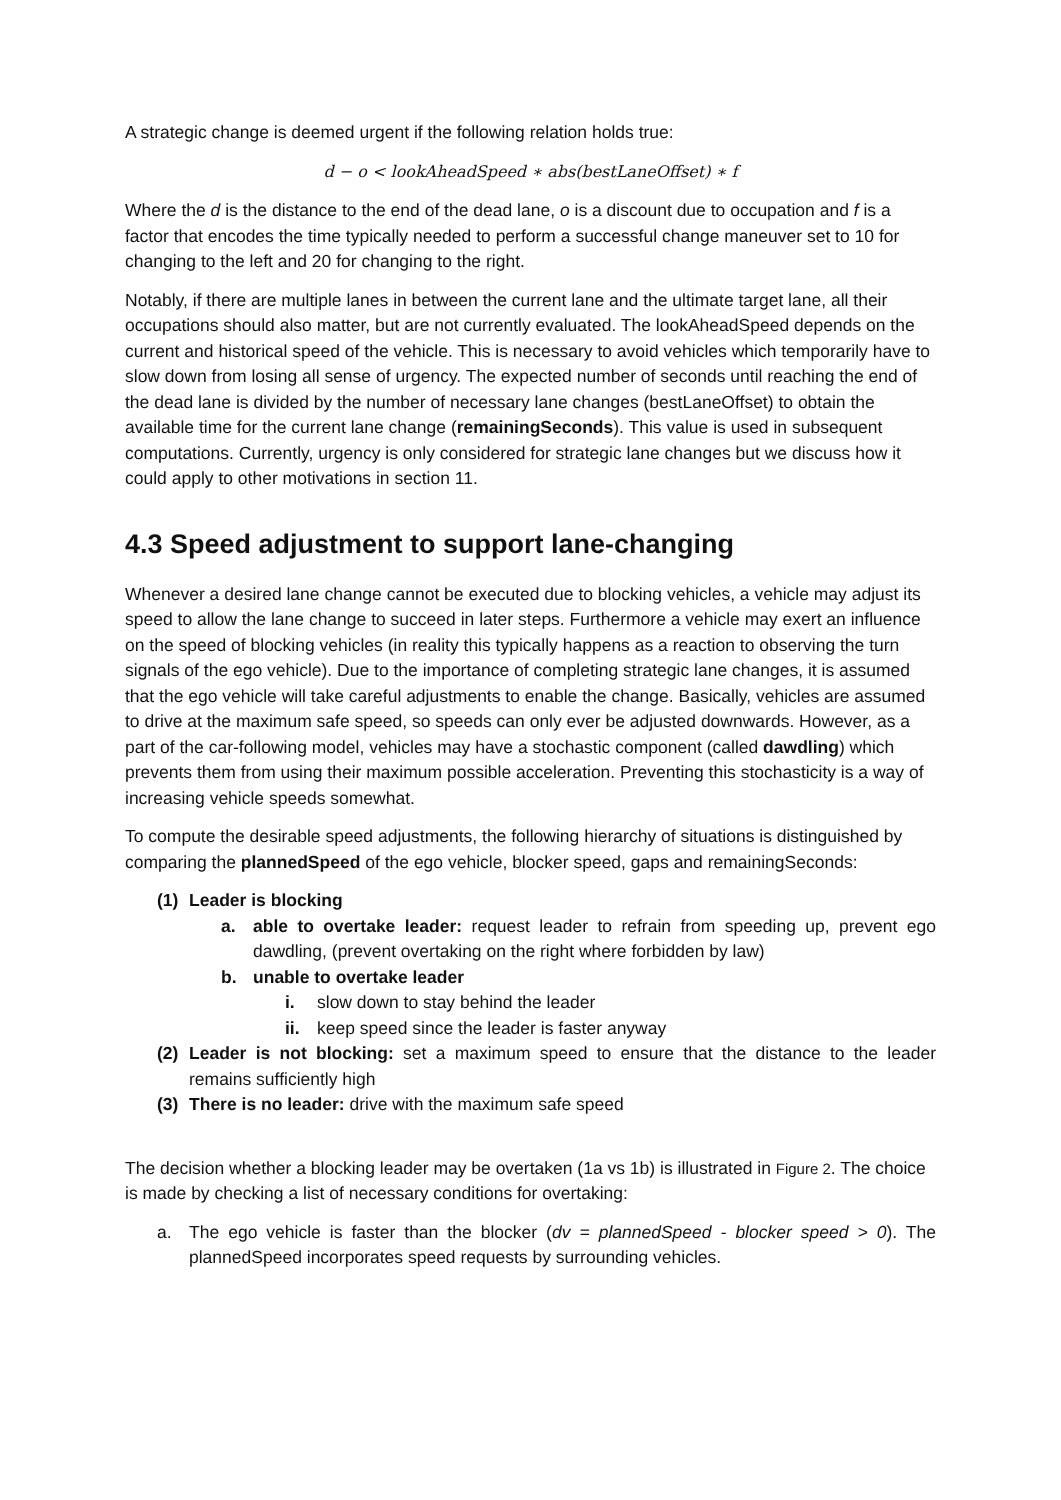A strategic change is deemed urgent if the following relation holds true:
d − o < lookAheadSpeed ∗ abs(bestLaneOffset) ∗ f
Where the d is the distance to the end of the dead lane, o is a discount due to occupation and f is a factor that encodes the time typically needed to perform a successful change maneuver set to 10 for changing to the left and 20 for changing to the right.
Notably, if there are multiple lanes in between the current lane and the ultimate target lane, all their occupations should also matter, but are not currently evaluated. The lookAheadSpeed depends on the current and historical speed of the vehicle. This is necessary to avoid vehicles which temporarily have to slow down from losing all sense of urgency. The expected number of seconds until reaching the end of the dead lane is divided by the number of necessary lane changes (bestLaneOffset) to obtain the available time for the current lane change (remainingSeconds). This value is used in subsequent computations. Currently, urgency is only considered for strategic lane changes but we discuss how it could apply to other motivations in section 11.
4.3 Speed adjustment to support lane-changing
Whenever a desired lane change cannot be executed due to blocking vehicles, a vehicle may adjust its speed to allow the lane change to succeed in later steps. Furthermore a vehicle may exert an influence on the speed of blocking vehicles (in reality this typically happens as a reaction to observing the turn signals of the ego vehicle). Due to the importance of completing strategic lane changes, it is assumed that the ego vehicle will take careful adjustments to enable the change. Basically, vehicles are assumed to drive at the maximum safe speed, so speeds can only ever be adjusted downwards. However, as a part of the car-following model, vehicles may have a stochastic component (called dawdling) which prevents them from using their maximum possible acceleration. Preventing this stochasticity is a way of increasing vehicle speeds somewhat.
To compute the desirable speed adjustments, the following hierarchy of situations is distinguished by comparing the plannedSpeed of the ego vehicle, blocker speed, gaps and remainingSeconds:
(1) Leader is blocking
a. able to overtake leader: request leader to refrain from speeding up, prevent ego dawdling, (prevent overtaking on the right where forbidden by law)
b. unable to overtake leader
i. slow down to stay behind the leader
ii. keep speed since the leader is faster anyway
(2) Leader is not blocking: set a maximum speed to ensure that the distance to the leader remains sufficiently high
(3) There is no leader: drive with the maximum safe speed
The decision whether a blocking leader may be overtaken (1a vs 1b) is illustrated in Figure 2. The choice is made by checking a list of necessary conditions for overtaking:
a. The ego vehicle is faster than the blocker (dv = plannedSpeed - blocker speed > 0). The plannedSpeed incorporates speed requests by surrounding vehicles.